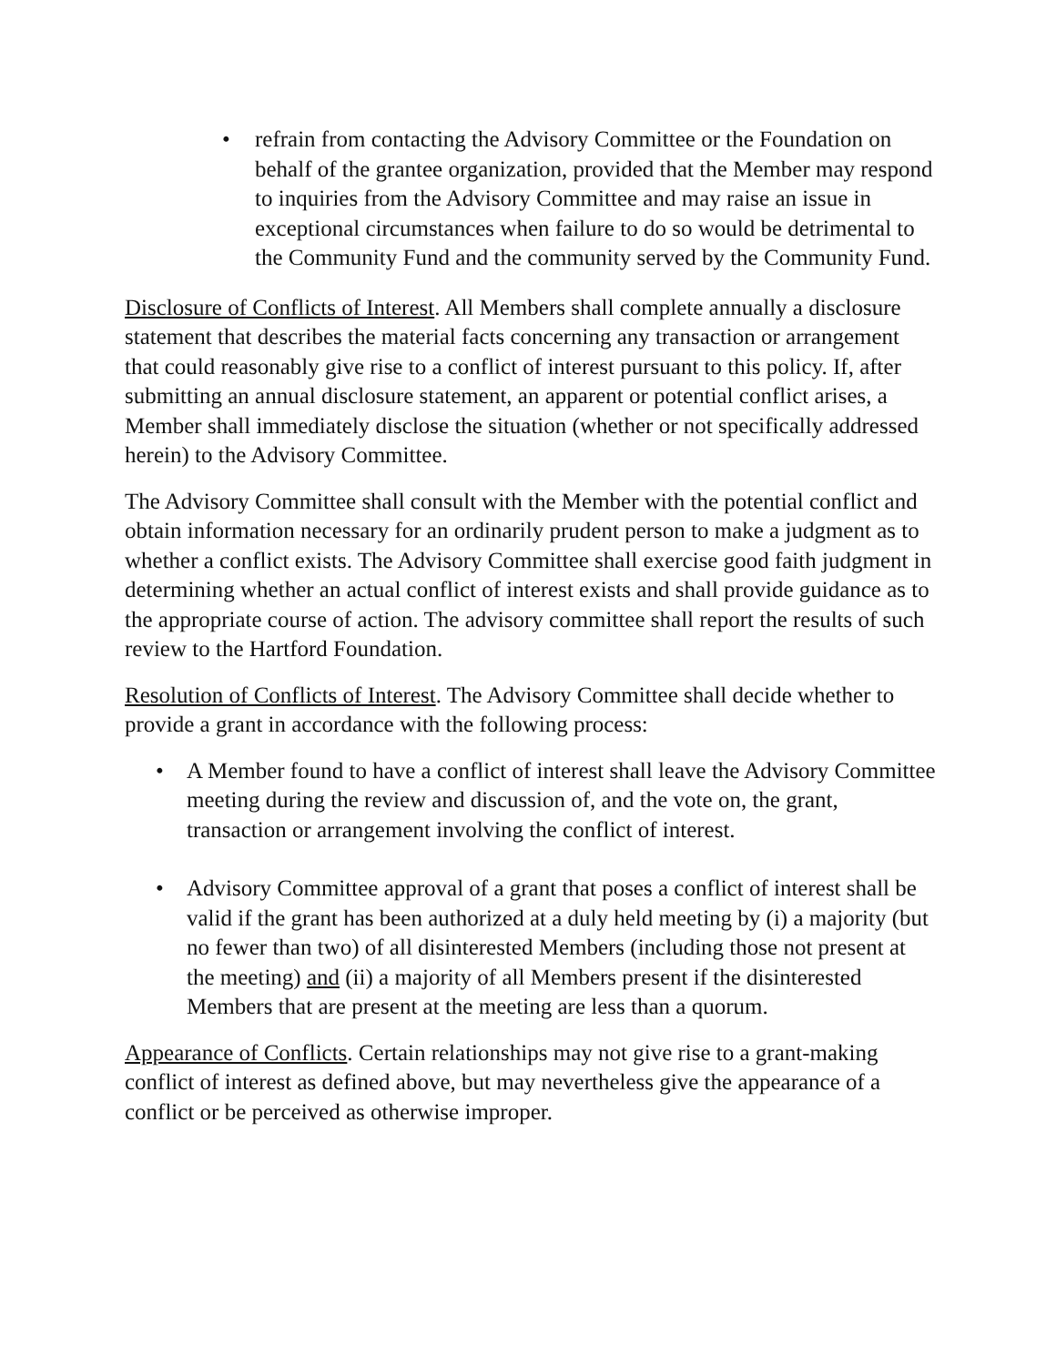• refrain from contacting the Advisory Committee or the Foundation on behalf of the grantee organization, provided that the Member may respond to inquiries from the Advisory Committee and may raise an issue in exceptional circumstances when failure to do so would be detrimental to the Community Fund and the community served by the Community Fund.
Disclosure of Conflicts of Interest. All Members shall complete annually a disclosure statement that describes the material facts concerning any transaction or arrangement that could reasonably give rise to a conflict of interest pursuant to this policy. If, after submitting an annual disclosure statement, an apparent or potential conflict arises, a Member shall immediately disclose the situation (whether or not specifically addressed herein) to the Advisory Committee.
The Advisory Committee shall consult with the Member with the potential conflict and obtain information necessary for an ordinarily prudent person to make a judgment as to whether a conflict exists. The Advisory Committee shall exercise good faith judgment in determining whether an actual conflict of interest exists and shall provide guidance as to the appropriate course of action. The advisory committee shall report the results of such review to the Hartford Foundation.
Resolution of Conflicts of Interest. The Advisory Committee shall decide whether to provide a grant in accordance with the following process:
• A Member found to have a conflict of interest shall leave the Advisory Committee meeting during the review and discussion of, and the vote on, the grant, transaction or arrangement involving the conflict of interest.
• Advisory Committee approval of a grant that poses a conflict of interest shall be valid if the grant has been authorized at a duly held meeting by (i) a majority (but no fewer than two) of all disinterested Members (including those not present at the meeting) and (ii) a majority of all Members present if the disinterested Members that are present at the meeting are less than a quorum.
Appearance of Conflicts. Certain relationships may not give rise to a grant-making conflict of interest as defined above, but may nevertheless give the appearance of a conflict or be perceived as otherwise improper.